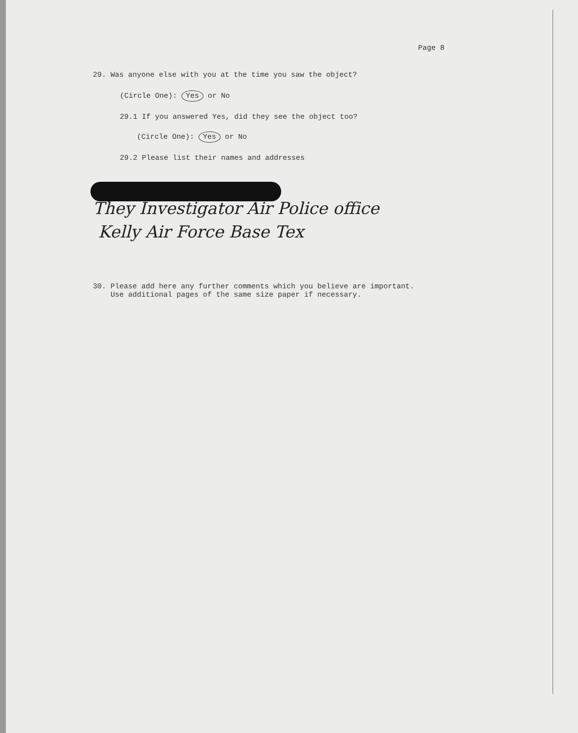Page 8
29. Was anyone else with you at the time you saw the object?
(Circle One): Yes or No
29.1 If you answered Yes, did they see the object too?
(Circle One): Yes or No
29.2 Please list their names and addresses
They Investigator Air Police office
Kelly Air Force Base Tex
30. Please add here any further comments which you believe are important.
Use additional pages of the same size paper if necessary.